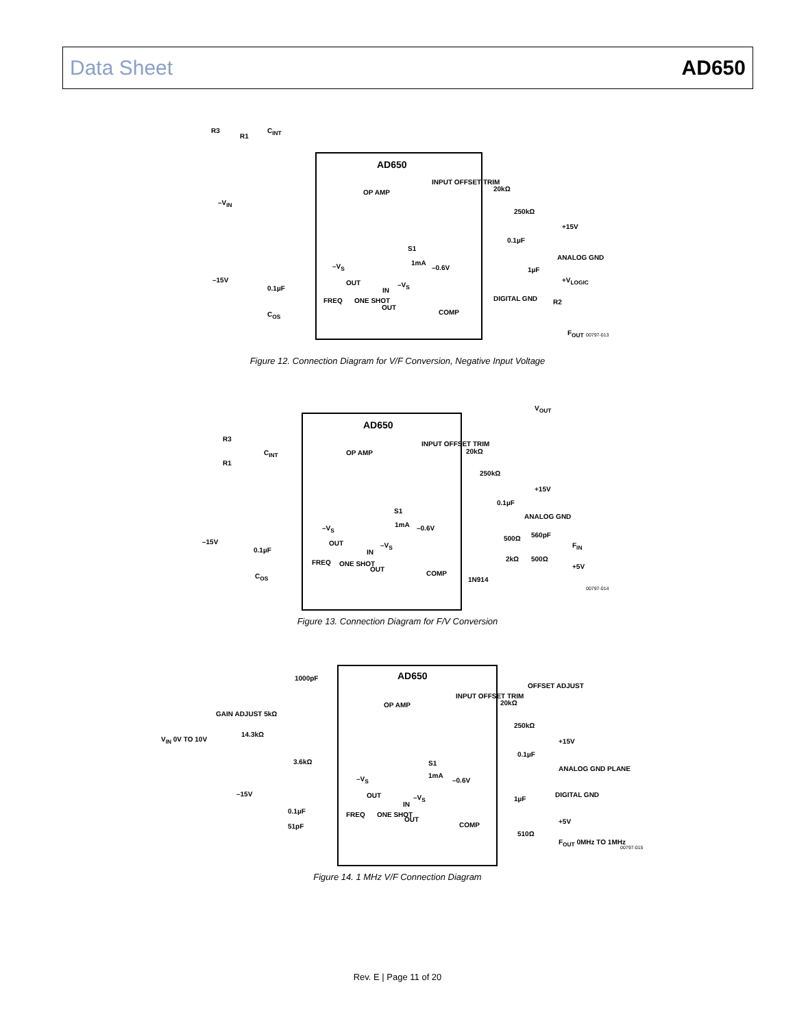Data Sheet AD650
R3
R1
C<sub>INT</sub>
AD650
OP AMP
INPUT OFFSET TRIM
20kΩ
250kΩ
–V<sub>IN</sub>
+15V
0.1µF
S1
1mA
ANALOG GND
–V<sub>S</sub> –0.6V
–15V OUT –V<sub>S</sub>
1µF
+V<sub>LOGIC</sub>
0.1µF IN
DIGITAL GND R2 FREQ ONE SHOT
OUT
COMP C<sub>OS</sub>
F<sub>OUT</sub> 00797-013
Figure 12. Connection Diagram for V/F Conversion, Negative Input Voltage
V<sub>OUT</sub>
AD650
R3
C<sub>INT</sub>
R1
OP AMP
INPUT OFFSET TRIM
20kΩ
250kΩ
+15V
0.1µF
S1
1mA
ANALOG GND
–V<sub>S</sub> –0.6V
–15V OUT –V<sub>S</sub>
500Ω 560pF
F<sub>IN</sub>
0.1µF IN
FREQ ONE SHOT
OUT
2kΩ 500Ω
+5V
COMP
1N914 C<sub>OS</sub>
00797-014
Figure 13. Connection Diagram for F/V Conversion
AD650 1000pF
OFFSET ADJUST
OP AMP
INPUT OFFSET TRIM
20kΩ
GAIN ADJUST 5kΩ
250kΩ
V<sub>IN</sub> 0V TO 10V
14.3kΩ
+15V
0.1µF
3.6kΩ S1
1mA
ANALOG GND PLANE
–V<sub>S</sub> –0.6V
–15V OUT –V<sub>S</sub> 1µF
DIGITAL GND
0.1µF
IN
FREQ ONE SHOT
OUT +5V
51pF COMP
510Ω
F<sub>OUT</sub> 0MHz TO 1MHz
00797-015
Figure 14. 1 MHz V/F Connection Diagram
Rev. E | Page 11 of 20